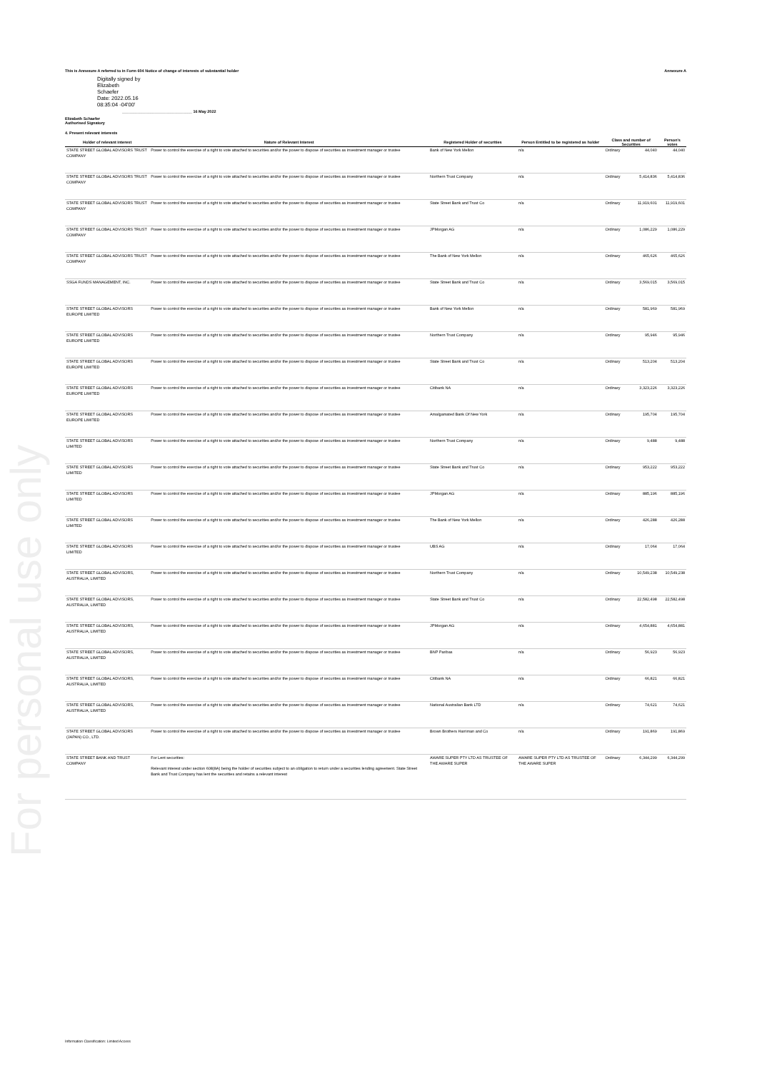This is Annexure A referred to in Form 604 Notice of change of interests of substantial holder Annexure A
Digitally signed by
Elizabeth
Schaefer
Date: 2022.05.16
08:35:04 -04'00'
________________________________ 16 May 2022
Elizabeth Schaefer
Authorised Signatory
4. Present relevant interests
| Holder of relevant interest | Nature of Relevant Interest | Registered Holder of securities | Person Entitled to be registered as holder | Class and number of Securities | | Person's votes |
| --- | --- | --- | --- | --- | --- | --- |
| STATE STREET GLOBAL ADVISORS TRUST COMPANY | Power to control the exercise of a right to vote attached to securities and/or the power to dispose of securities as investment manager or trustee | Bank of New York Mellon | n/a | Ordinary | 44,040 | 44,040 |
| STATE STREET GLOBAL ADVISORS TRUST COMPANY | Power to control the exercise of a right to vote attached to securities and/or the power to dispose of securities as investment manager or trustee | Northern Trust Company | n/a | Ordinary | 5,414,836 | 5,414,836 |
| STATE STREET GLOBAL ADVISORS TRUST COMPANY | Power to control the exercise of a right to vote attached to securities and/or the power to dispose of securities as investment manager or trustee | State Street Bank and Trust Co | n/a | Ordinary | 11,919,601 | 11,919,601 |
| STATE STREET GLOBAL ADVISORS TRUST COMPANY | Power to control the exercise of a right to vote attached to securities and/or the power to dispose of securities as investment manager or trustee | JPMorgan AG | n/a | Ordinary | 1,086,229 | 1,086,229 |
| STATE STREET GLOBAL ADVISORS TRUST COMPANY | Power to control the exercise of a right to vote attached to securities and/or the power to dispose of securities as investment manager or trustee | The Bank of New York Mellon | n/a | Ordinary | 465,626 | 465,626 |
| SSGA FUNDS MANAGEMENT, INC. | Power to control the exercise of a right to vote attached to securities and/or the power to dispose of securities as investment manager or trustee | State Street Bank and Trust Co | n/a | Ordinary | 3,569,015 | 3,569,015 |
| STATE STREET GLOBAL ADVISORS EUROPE LIMITED | Power to control the exercise of a right to vote attached to securities and/or the power to dispose of securities as investment manager or trustee | Bank of New York Mellon | n/a | Ordinary | 581,969 | 581,969 |
| STATE STREET GLOBAL ADVISORS EUROPE LIMITED | Power to control the exercise of a right to vote attached to securities and/or the power to dispose of securities as investment manager or trustee | Northern Trust Company | n/a | Ordinary | 95,946 | 95,946 |
| STATE STREET GLOBAL ADVISORS EUROPE LIMITED | Power to control the exercise of a right to vote attached to securities and/or the power to dispose of securities as investment manager or trustee | State Street Bank and Trust Co | n/a | Ordinary | 513,204 | 513,204 |
| STATE STREET GLOBAL ADVISORS EUROPE LIMITED | Power to control the exercise of a right to vote attached to securities and/or the power to dispose of securities as investment manager or trustee | Citibank NA | n/a | Ordinary | 3,323,226 | 3,323,226 |
| STATE STREET GLOBAL ADVISORS EUROPE LIMITED | Power to control the exercise of a right to vote attached to securities and/or the power to dispose of securities as investment manager or trustee | Amalgamated Bank Of New York | n/a | Ordinary | 195,704 | 195,704 |
| STATE STREET GLOBAL ADVISORS LIMITED | Power to control the exercise of a right to vote attached to securities and/or the power to dispose of securities as investment manager or trustee | Northern Trust Company | n/a | Ordinary | 9,488 | 9,488 |
| STATE STREET GLOBAL ADVISORS LIMITED | Power to control the exercise of a right to vote attached to securities and/or the power to dispose of securities as investment manager or trustee | State Street Bank and Trust Co | n/a | Ordinary | 953,222 | 953,222 |
| STATE STREET GLOBAL ADVISORS LIMITED | Power to control the exercise of a right to vote attached to securities and/or the power to dispose of securities as investment manager or trustee | JPMorgan AG | n/a | Ordinary | 885,196 | 885,196 |
| STATE STREET GLOBAL ADVISORS LIMITED | Power to control the exercise of a right to vote attached to securities and/or the power to dispose of securities as investment manager or trustee | The Bank of New York Mellon | n/a | Ordinary | 426,288 | 426,288 |
| STATE STREET GLOBAL ADVISORS LIMITED | Power to control the exercise of a right to vote attached to securities and/or the power to dispose of securities as investment manager or trustee | UBS AG | n/a | Ordinary | 17,064 | 17,064 |
| STATE STREET GLOBAL ADVISORS, AUSTRALIA, LIMITED | Power to control the exercise of a right to vote attached to securities and/or the power to dispose of securities as investment manager or trustee | Northern Trust Company | n/a | Ordinary | 10,549,238 | 10,549,238 |
| STATE STREET GLOBAL ADVISORS, AUSTRALIA, LIMITED | Power to control the exercise of a right to vote attached to securities and/or the power to dispose of securities as investment manager or trustee | State Street Bank and Trust Co | n/a | Ordinary | 22,582,498 | 22,582,498 |
| STATE STREET GLOBAL ADVISORS, AUSTRALIA, LIMITED | Power to control the exercise of a right to vote attached to securities and/or the power to dispose of securities as investment manager or trustee | JPMorgan AG | n/a | Ordinary | 4,654,881 | 4,654,881 |
| STATE STREET GLOBAL ADVISORS, AUSTRALIA, LIMITED | Power to control the exercise of a right to vote attached to securities and/or the power to dispose of securities as investment manager or trustee | BNP Paribas | n/a | Ordinary | 56,923 | 56,923 |
| STATE STREET GLOBAL ADVISORS, AUSTRALIA, LIMITED | Power to control the exercise of a right to vote attached to securities and/or the power to dispose of securities as investment manager or trustee | Citibank NA | n/a | Ordinary | 66,821 | 66,821 |
| STATE STREET GLOBAL ADVISORS, AUSTRALIA, LIMITED | Power to control the exercise of a right to vote attached to securities and/or the power to dispose of securities as investment manager or trustee | National Australian Bank LTD | n/a | Ordinary | 74,621 | 74,621 |
| STATE STREET GLOBAL ADVISORS (JAPAN) CO., LTD. | Power to control the exercise of a right to vote attached to securities and/or the power to dispose of securities as investment manager or trustee | Brown Brothers Harriman and Co | n/a | Ordinary | 191,869 | 191,869 |
| STATE STREET BANK AND TRUST COMPANY | For Lent securities: Relevant interest under section 608(8A) being the holder of securities subject to an obligation to return under a securities lending agreement. State Street Bank and Trust Company has lent the securities and retains a relevant interest | AWARE SUPER PTY LTD AS TRUSTEE OF THE AWARE SUPER | AWARE SUPER PTY LTD AS TRUSTEE OF THE AWARE SUPER | Ordinary | 6,344,299 | 6,344,299 |
For personal use only
Information Classification: Limited Access